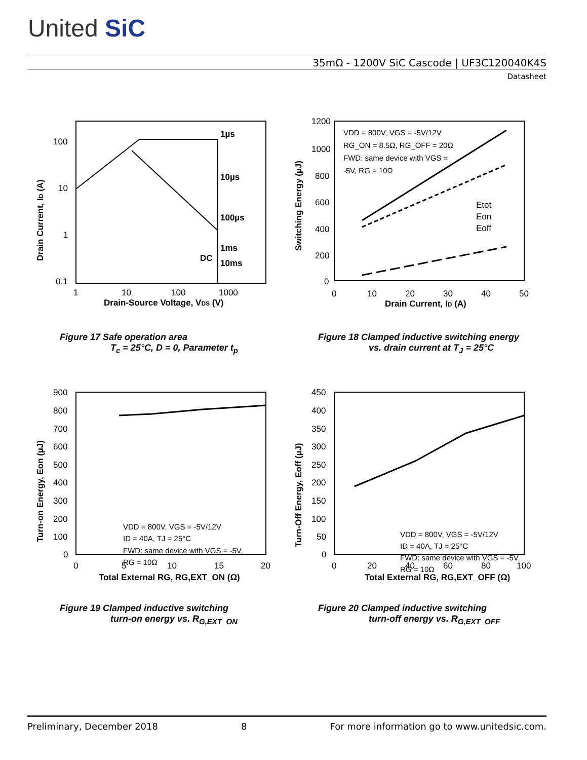United SiC
35mΩ - 1200V SiC Cascode | UF3C120040K4S
Datasheet
1µs
10µs
100µs
1ms
10ms
DC
100
10
1
0.1
1
10
100
1000
Drain-Source Voltage, VDS (V)
Drain Current, ID (A)
Figure 17 Safe operation area
T<sub>c</sub> = 25°C, D = 0, Parameter t<sub>p</sub>
VDD = 800V, VGS = -5V/12V
RG_ON = 8.5Ω, RG_OFF = 20Ω
FWD: same device with VGS =
-5V, RG = 10Ω
Etot
Eon
Eoff
1200
1000
800
600
400
200
0
0
10
20
30
40
50
Drain Current, ID (A)
Switching Energy (µJ)
Figure 18 Clamped inductive switching energy
vs. drain current at T<sub>J</sub> = 25°C
VDD = 800V, VGS = -5V/12V
ID = 40A, TJ = 25°C
FWD: same device with VGS = -5V,
RG = 10Ω
900
800
700
600
500
400
300
200
100
0
0
5
10
15
20
Total External RG, RG,EXT_ON (Ω)
Turn-on Energy, Eon (µJ)
Figure 19 Clamped inductive switching
turn-on energy vs. R<sub>G,EXT_ON</sub>
VDD = 800V, VGS = -5V/12V
ID = 40A, TJ = 25°C
FWD: same device with VGS = -5V,
RG = 10Ω
450
400
350
300
250
200
150
100
50
0
0
20
40
60
80
100
Total External RG, RG,EXT_OFF (Ω)
Turn-Off Energy, Eoff (µJ)
Figure 20 Clamped inductive switching
turn-off energy vs. R<sub>G,EXT_OFF</sub>
Preliminary, December 2018 8 For more information go to www.unitedsic.com.